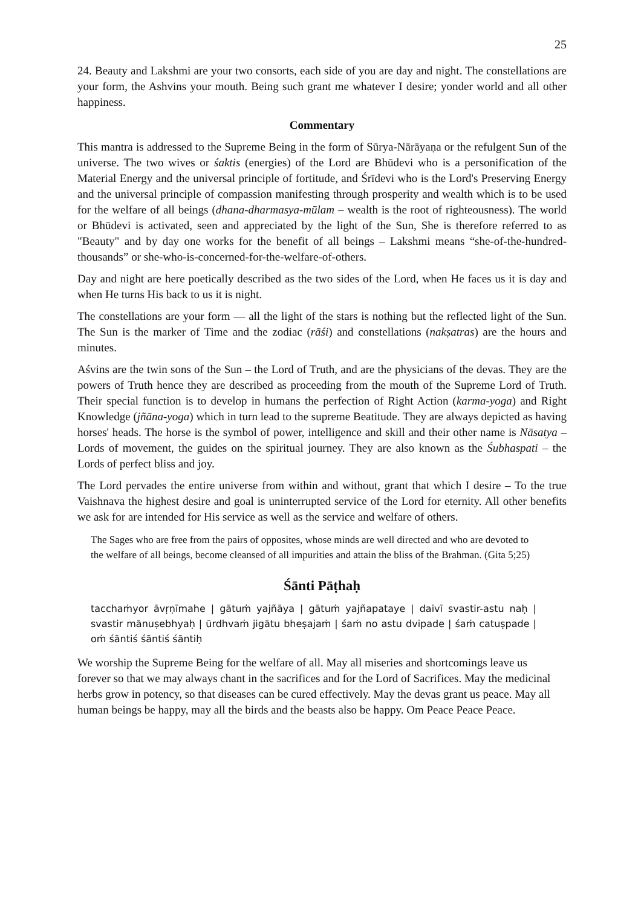25
24. Beauty and Lakshmi are your two consorts, each side of you are day and night. The constellations are your form, the Ashvins your mouth. Being such grant me whatever I desire; yonder world and all other happiness.
Commentary
This mantra is addressed to the Supreme Being in the form of Sūrya-Nārāyaṇa or the refulgent Sun of the universe. The two wives or śaktis (energies) of the Lord are Bhūdevi who is a personification of the Material Energy and the universal principle of fortitude, and Śrīdevi who is the Lord's Preserving Energy and the universal principle of compassion manifesting through prosperity and wealth which is to be used for the welfare of all beings (dhana-dharmasya-mūlam – wealth is the root of righteousness). The world or Bhūdevi is activated, seen and appreciated by the light of the Sun, She is therefore referred to as "Beauty" and by day one works for the benefit of all beings – Lakshmi means “she-of-the-hundred-thousands” or she-who-is-concerned-for-the-welfare-of-others.
Day and night are here poetically described as the two sides of the Lord, when He faces us it is day and when He turns His back to us it is night.
The constellations are your form — all the light of the stars is nothing but the reflected light of the Sun. The Sun is the marker of Time and the zodiac (rāśi) and constellations (nakṣatras) are the hours and minutes.
Aśvins are the twin sons of the Sun – the Lord of Truth, and are the physicians of the devas. They are the powers of Truth hence they are described as proceeding from the mouth of the Supreme Lord of Truth. Their special function is to develop in humans the perfection of Right Action (karma-yoga) and Right Knowledge (jñāna-yoga) which in turn lead to the supreme Beatitude. They are always depicted as having horses' heads. The horse is the symbol of power, intelligence and skill and their other name is Nāsatya – Lords of movement, the guides on the spiritual journey. They are also known as the Śubhaspati – the Lords of perfect bliss and joy.
The Lord pervades the entire universe from within and without, grant that which I desire – To the true Vaishnava the highest desire and goal is uninterrupted service of the Lord for eternity. All other benefits we ask for are intended for His service as well as the service and welfare of others.
The Sages who are free from the pairs of opposites, whose minds are well directed and who are devoted to the welfare of all beings, become cleansed of all impurities and attain the bliss of the Brahman. (Gita 5;25)
Śānti Pāṭhaḥ
tacchaṁyor āvṛṇīmahe | gātuṁ yajñāya | gātuṁ yajñapataye | daivī svastir-astu naḥ | svastir mānuṣebhyaḥ | ūrdhvaṁ jigātu bheṣajaṁ | śaṁ no astu dvipade | śaṁ catuṣpade | oṁ śāntiś śāntiś śāntiḥ
We worship the Supreme Being for the welfare of all. May all miseries and shortcomings leave us forever so that we may always chant in the sacrifices and for the Lord of Sacrifices. May the medicinal herbs grow in potency, so that diseases can be cured effectively. May the devas grant us peace. May all human beings be happy, may all the birds and the beasts also be happy. Om Peace Peace Peace.